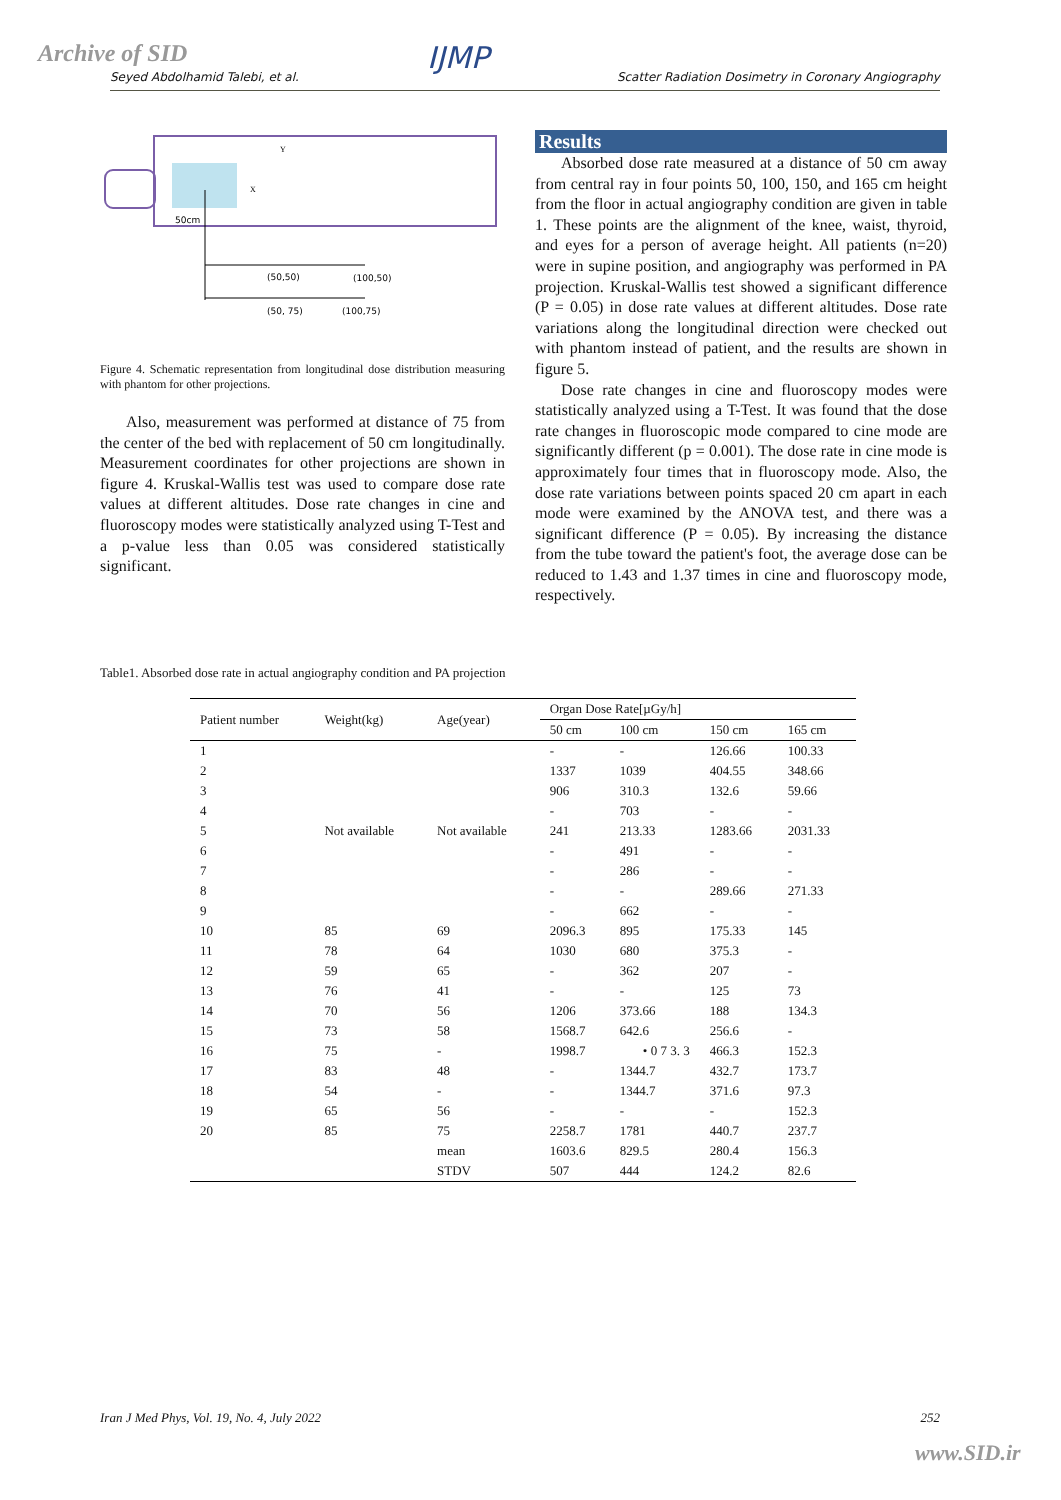Archive of SID
Seyed Abdolhamid Talebi, et al. IJMP Scatter Radiation Dosimetry in Coronary Angiography
50cm
Y
X
(50,50)
(100,50)
(50, 75)
(100,75)
Figure 4. Schematic representation from longitudinal dose distribution measuring with phantom for other projections.
Also, measurement was performed at distance of 75 from the center of the bed with replacement of 50 cm longitudinally. Measurement coordinates for other projections are shown in figure 4. Kruskal-Wallis test was used to compare dose rate values at different altitudes. Dose rate changes in cine and fluoroscopy modes were statistically analyzed using T-Test and a p-value less than 0.05 was considered statistically significant.
Results
Absorbed dose rate measured at a distance of 50 cm away from central ray in four points 50, 100, 150, and 165 cm height from the floor in actual angiography condition are given in table 1. These points are the alignment of the knee, waist, thyroid, and eyes for a person of average height. All patients (n=20) were in supine position, and angiography was performed in PA projection. Kruskal-Wallis test showed a significant difference (P = 0.05) in dose rate values at different altitudes. Dose rate variations along the longitudinal direction were checked out with phantom instead of patient, and the results are shown in figure 5.
Dose rate changes in cine and fluoroscopy modes were statistically analyzed using a T-Test. It was found that the dose rate changes in fluoroscopic mode compared to cine mode are significantly different (p = 0.001). The dose rate in cine mode is approximately four times that in fluoroscopy mode. Also, the dose rate variations between points spaced 20 cm apart in each mode were examined by the ANOVA test, and there was a significant difference (P = 0.05). By increasing the distance from the tube toward the patient's foot, the average dose can be reduced to 1.43 and 1.37 times in cine and fluoroscopy mode, respectively.
Table1. Absorbed dose rate in actual angiography condition and PA projection
| Patient number | Weight(kg) | Age(year) | Organ Dose Rate[µGy/h] | | | |
| --- | --- | --- | --- | --- | --- | --- |
| | | | 50 cm | 100 cm | 150 cm | 165 cm |
| 1 | Not available | Not available | - | - | 126.66 | 100.33 |
| 2 | | | 1337 | 1039 | 404.55 | 348.66 |
| 3 | | | 906 | 310.3 | 132.6 | 59.66 |
| 4 | | | - | 703 | - | - |
| 5 | | | 241 | 213.33 | 1283.66 | 2031.33 |
| 6 | | | - | 491 | - | - |
| 7 | | | - | 286 | - | - |
| 8 | | | - | - | 289.66 | 271.33 |
| 9 | | | - | 662 | - | - |
| 10 | 85 | 69 | 2096.3 | 895 | 175.33 | 145 |
| 11 | 78 | 64 | 1030 | 680 | 375.3 | - |
| 12 | 59 | 65 | - | 362 | 207 | - |
| 13 | 76 | 41 | - | - | 125 | 73 |
| 14 | 70 | 56 | 1206 | 373.66 | 188 | 134.3 |
| 15 | 73 | 58 | 1568.7 | 642.6 | 256.6 | - |
| 16 | 75 | - | 1998.7 | • 0 7 3. 3 | 466.3 | 152.3 |
| 17 | 83 | 48 | - | 1344.7 | 432.7 | 173.7 |
| 18 | 54 | - | - | 1344.7 | 371.6 | 97.3 |
| 19 | 65 | 56 | - | - | - | 152.3 |
| 20 | 85 | 75 | 2258.7 | 1781 | 440.7 | 237.7 |
| | | mean | 1603.6 | 829.5 | 280.4 | 156.3 |
| | | STDV | 507 | 444 | 124.2 | 82.6 |
Iran J Med Phys, Vol. 19, No. 4, July 2022 252
www.SID.ir